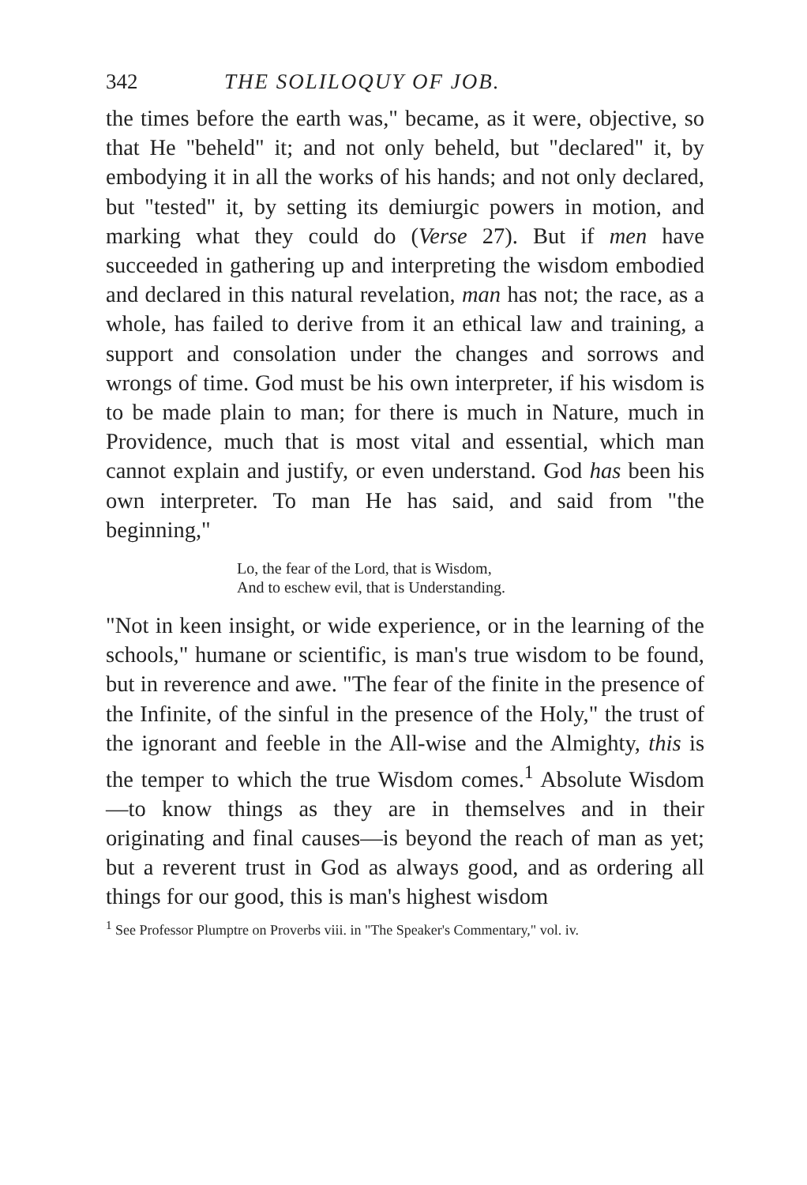342 THE SOLILOQUY OF JOB.
the times before the earth was," became, as it were, objective, so that He "beheld" it; and not only beheld, but "declared" it, by embodying it in all the works of his hands; and not only declared, but "tested" it, by setting its demiurgic powers in motion, and marking what they could do (Verse 27). But if men have succeeded in gathering up and interpreting the wisdom embodied and declared in this natural revelation, man has not; the race, as a whole, has failed to derive from it an ethical law and training, a support and consolation under the changes and sorrows and wrongs of time. God must be his own interpreter, if his wisdom is to be made plain to man; for there is much in Nature, much in Providence, much that is most vital and essential, which man cannot explain and justify, or even understand. God has been his own interpreter. To man He has said, and said from "the beginning,"
Lo, the fear of the Lord, that is Wisdom,
And to eschew evil, that is Understanding.
"Not in keen insight, or wide experience, or in the learning of the schools," humane or scientific, is man's true wisdom to be found, but in reverence and awe. "The fear of the finite in the presence of the Infinite, of the sinful in the presence of the Holy," the trust of the ignorant and feeble in the All-wise and the Almighty, this is the temper to which the true Wisdom comes.<sup>1</sup> Absolute Wisdom—to know things as they are in themselves and in their originating and final causes—is beyond the reach of man as yet; but a reverent trust in God as always good, and as ordering all things for our good, this is man's highest wisdom
<sup>1</sup> See Professor Plumptre on Proverbs viii. in "The Speaker's Commentary," vol. iv.